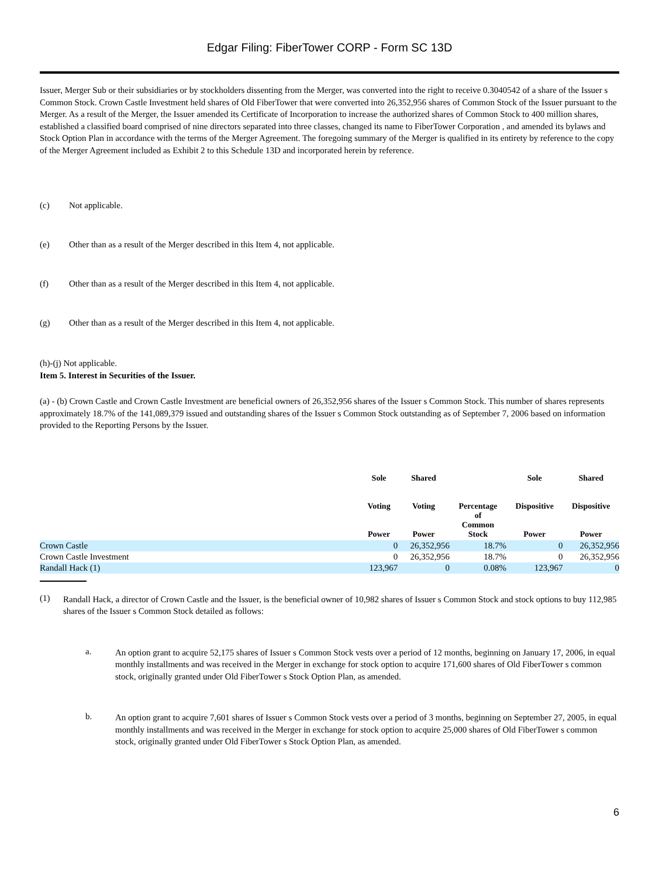Edgar Filing: FiberTower CORP - Form SC 13D
Issuer, Merger Sub or their subsidiaries or by stockholders dissenting from the Merger, was converted into the right to receive 0.3040542 of a share of the Issuer s Common Stock. Crown Castle Investment held shares of Old FiberTower that were converted into 26,352,956 shares of Common Stock of the Issuer pursuant to the Merger. As a result of the Merger, the Issuer amended its Certificate of Incorporation to increase the authorized shares of Common Stock to 400 million shares, established a classified board comprised of nine directors separated into three classes, changed its name to FiberTower Corporation , and amended its bylaws and Stock Option Plan in accordance with the terms of the Merger Agreement. The foregoing summary of the Merger is qualified in its entirety by reference to the copy of the Merger Agreement included as Exhibit 2 to this Schedule 13D and incorporated herein by reference.
(c) Not applicable.
(e) Other than as a result of the Merger described in this Item 4, not applicable.
(f) Other than as a result of the Merger described in this Item 4, not applicable.
(g) Other than as a result of the Merger described in this Item 4, not applicable.
(h)-(j) Not applicable.
Item 5. Interest in Securities of the Issuer.
(a) - (b) Crown Castle and Crown Castle Investment are beneficial owners of 26,352,956 shares of the Issuer s Common Stock. This number of shares represents approximately 18.7% of the 141,089,379 issued and outstanding shares of the Issuer s Common Stock outstanding as of September 7, 2006 based on information provided to the Reporting Persons by the Issuer.
| | Sole Voting Power | Shared Voting Power | Percentage of Common Stock | Sole Dispositive Power | Shared Dispositive Power |
| --- | --- | --- | --- | --- | --- |
| Crown Castle | 0 | 26,352,956 | 18.7% | 0 | 26,352,956 |
| Crown Castle Investment | 0 | 26,352,956 | 18.7% | 0 | 26,352,956 |
| Randall Hack (1) | 123,967 | 0 | 0.08% | 123,967 | 0 |
(1) Randall Hack, a director of Crown Castle and the Issuer, is the beneficial owner of 10,982 shares of Issuer s Common Stock and stock options to buy 112,985 shares of the Issuer s Common Stock detailed as follows:
a. An option grant to acquire 52,175 shares of Issuer s Common Stock vests over a period of 12 months, beginning on January 17, 2006, in equal monthly installments and was received in the Merger in exchange for stock option to acquire 171,600 shares of Old FiberTower s common stock, originally granted under Old FiberTower s Stock Option Plan, as amended.
b. An option grant to acquire 7,601 shares of Issuer s Common Stock vests over a period of 3 months, beginning on September 27, 2005, in equal monthly installments and was received in the Merger in exchange for stock option to acquire 25,000 shares of Old FiberTower s common stock, originally granted under Old FiberTower s Stock Option Plan, as amended.
6